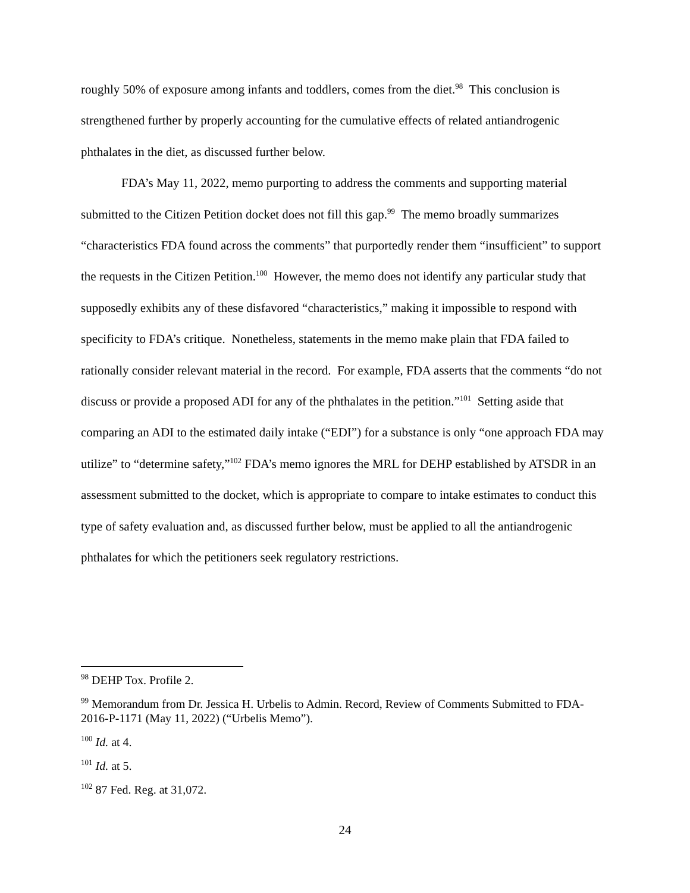roughly 50% of exposure among infants and toddlers, comes from the diet.<sup>98</sup> This conclusion is strengthened further by properly accounting for the cumulative effects of related antiandrogenic phthalates in the diet, as discussed further below.
FDA’s May 11, 2022, memo purporting to address the comments and supporting material submitted to the Citizen Petition docket does not fill this gap.<sup>99</sup> The memo broadly summarizes “characteristics FDA found across the comments” that purportedly render them “insufficient” to support the requests in the Citizen Petition.<sup>100</sup> However, the memo does not identify any particular study that supposedly exhibits any of these disfavored “characteristics,” making it impossible to respond with specificity to FDA’s critique. Nonetheless, statements in the memo make plain that FDA failed to rationally consider relevant material in the record. For example, FDA asserts that the comments “do not discuss or provide a proposed ADI for any of the phthalates in the petition.”<sup>101</sup> Setting aside that comparing an ADI to the estimated daily intake (“EDI”) for a substance is only “one approach FDA may utilize” to “determine safety,”<sup>102</sup> FDA’s memo ignores the MRL for DEHP established by ATSDR in an assessment submitted to the docket, which is appropriate to compare to intake estimates to conduct this type of safety evaluation and, as discussed further below, must be applied to all the antiandrogenic phthalates for which the petitioners seek regulatory restrictions.
<sup>98</sup> DEHP Tox. Profile 2.
<sup>99</sup> Memorandum from Dr. Jessica H. Urbelis to Admin. Record, Review of Comments Submitted to FDA-2016-P-1171 (May 11, 2022) (“Urbelis Memo”).
<sup>100</sup> Id. at 4.
<sup>101</sup> Id. at 5.
<sup>102</sup> 87 Fed. Reg. at 31,072.
24